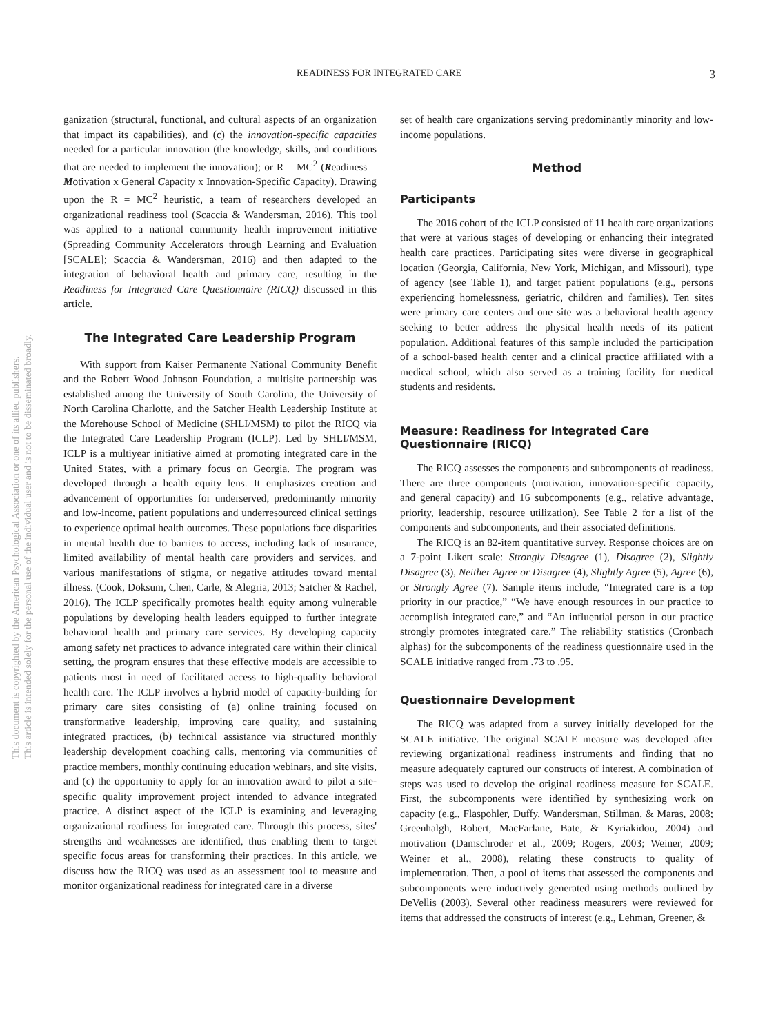This document is copyrighted by the American Psychological Association or one of its allied publishers.
This article is intended solely for the personal use of the individual user and is not to be disseminated broadly.
READINESS FOR INTEGRATED CARE 3
ganization (structural, functional, and cultural aspects of an organization that impact its capabilities), and (c) the innovation-specific capacities needed for a particular innovation (the knowledge, skills, and conditions that are needed to implement the innovation); or R = MC<sup>2</sup> (Readiness = Motivation x General Capacity x Innovation-Specific Capacity). Drawing upon the R = MC<sup>2</sup> heuristic, a team of researchers developed an organizational readiness tool (Scaccia & Wandersman, 2016). This tool was applied to a national community health improvement initiative (Spreading Community Accelerators through Learning and Evaluation [SCALE]; Scaccia & Wandersman, 2016) and then adapted to the integration of behavioral health and primary care, resulting in the Readiness for Integrated Care Questionnaire (RICQ) discussed in this article.
The Integrated Care Leadership Program
With support from Kaiser Permanente National Community Benefit and the Robert Wood Johnson Foundation, a multisite partnership was established among the University of South Carolina, the University of North Carolina Charlotte, and the Satcher Health Leadership Institute at the Morehouse School of Medicine (SHLI/MSM) to pilot the RICQ via the Integrated Care Leadership Program (ICLP). Led by SHLI/MSM, ICLP is a multiyear initiative aimed at promoting integrated care in the United States, with a primary focus on Georgia. The program was developed through a health equity lens. It emphasizes creation and advancement of opportunities for underserved, predominantly minority and low-income, patient populations and underresourced clinical settings to experience optimal health outcomes. These populations face disparities in mental health due to barriers to access, including lack of insurance, limited availability of mental health care providers and services, and various manifestations of stigma, or negative attitudes toward mental illness. (Cook, Doksum, Chen, Carle, & Alegria, 2013; Satcher & Rachel, 2016). The ICLP specifically promotes health equity among vulnerable populations by developing health leaders equipped to further integrate behavioral health and primary care services. By developing capacity among safety net practices to advance integrated care within their clinical setting, the program ensures that these effective models are accessible to patients most in need of facilitated access to high-quality behavioral health care. The ICLP involves a hybrid model of capacity-building for primary care sites consisting of (a) online training focused on transformative leadership, improving care quality, and sustaining integrated practices, (b) technical assistance via structured monthly leadership development coaching calls, mentoring via communities of practice members, monthly continuing education webinars, and site visits, and (c) the opportunity to apply for an innovation award to pilot a site-specific quality improvement project intended to advance integrated practice. A distinct aspect of the ICLP is examining and leveraging organizational readiness for integrated care. Through this process, sites' strengths and weaknesses are identified, thus enabling them to target specific focus areas for transforming their practices. In this article, we discuss how the RICQ was used as an assessment tool to measure and monitor organizational readiness for integrated care in a diverse
set of health care organizations serving predominantly minority and low-income populations.
Method
Participants
The 2016 cohort of the ICLP consisted of 11 health care organizations that were at various stages of developing or enhancing their integrated health care practices. Participating sites were diverse in geographical location (Georgia, California, New York, Michigan, and Missouri), type of agency (see Table 1), and target patient populations (e.g., persons experiencing homelessness, geriatric, children and families). Ten sites were primary care centers and one site was a behavioral health agency seeking to better address the physical health needs of its patient population. Additional features of this sample included the participation of a school-based health center and a clinical practice affiliated with a medical school, which also served as a training facility for medical students and residents.
Measure: Readiness for Integrated Care Questionnaire (RICQ)
The RICQ assesses the components and subcomponents of readiness. There are three components (motivation, innovation-specific capacity, and general capacity) and 16 subcomponents (e.g., relative advantage, priority, leadership, resource utilization). See Table 2 for a list of the components and subcomponents, and their associated definitions.
The RICQ is an 82-item quantitative survey. Response choices are on a 7-point Likert scale: Strongly Disagree (1), Disagree (2), Slightly Disagree (3), Neither Agree or Disagree (4), Slightly Agree (5), Agree (6), or Strongly Agree (7). Sample items include, “Integrated care is a top priority in our practice,” “We have enough resources in our practice to accomplish integrated care,” and “An influential person in our practice strongly promotes integrated care.” The reliability statistics (Cronbach alphas) for the subcomponents of the readiness questionnaire used in the SCALE initiative ranged from .73 to .95.
Questionnaire Development
The RICQ was adapted from a survey initially developed for the SCALE initiative. The original SCALE measure was developed after reviewing organizational readiness instruments and finding that no measure adequately captured our constructs of interest. A combination of steps was used to develop the original readiness measure for SCALE. First, the subcomponents were identified by synthesizing work on capacity (e.g., Flaspohler, Duffy, Wandersman, Stillman, & Maras, 2008; Greenhalgh, Robert, MacFarlane, Bate, & Kyriakidou, 2004) and motivation (Damschroder et al., 2009; Rogers, 2003; Weiner, 2009; Weiner et al., 2008), relating these constructs to quality of implementation. Then, a pool of items that assessed the components and subcomponents were inductively generated using methods outlined by DeVellis (2003). Several other readiness measurers were reviewed for items that addressed the constructs of interest (e.g., Lehman, Greener, &